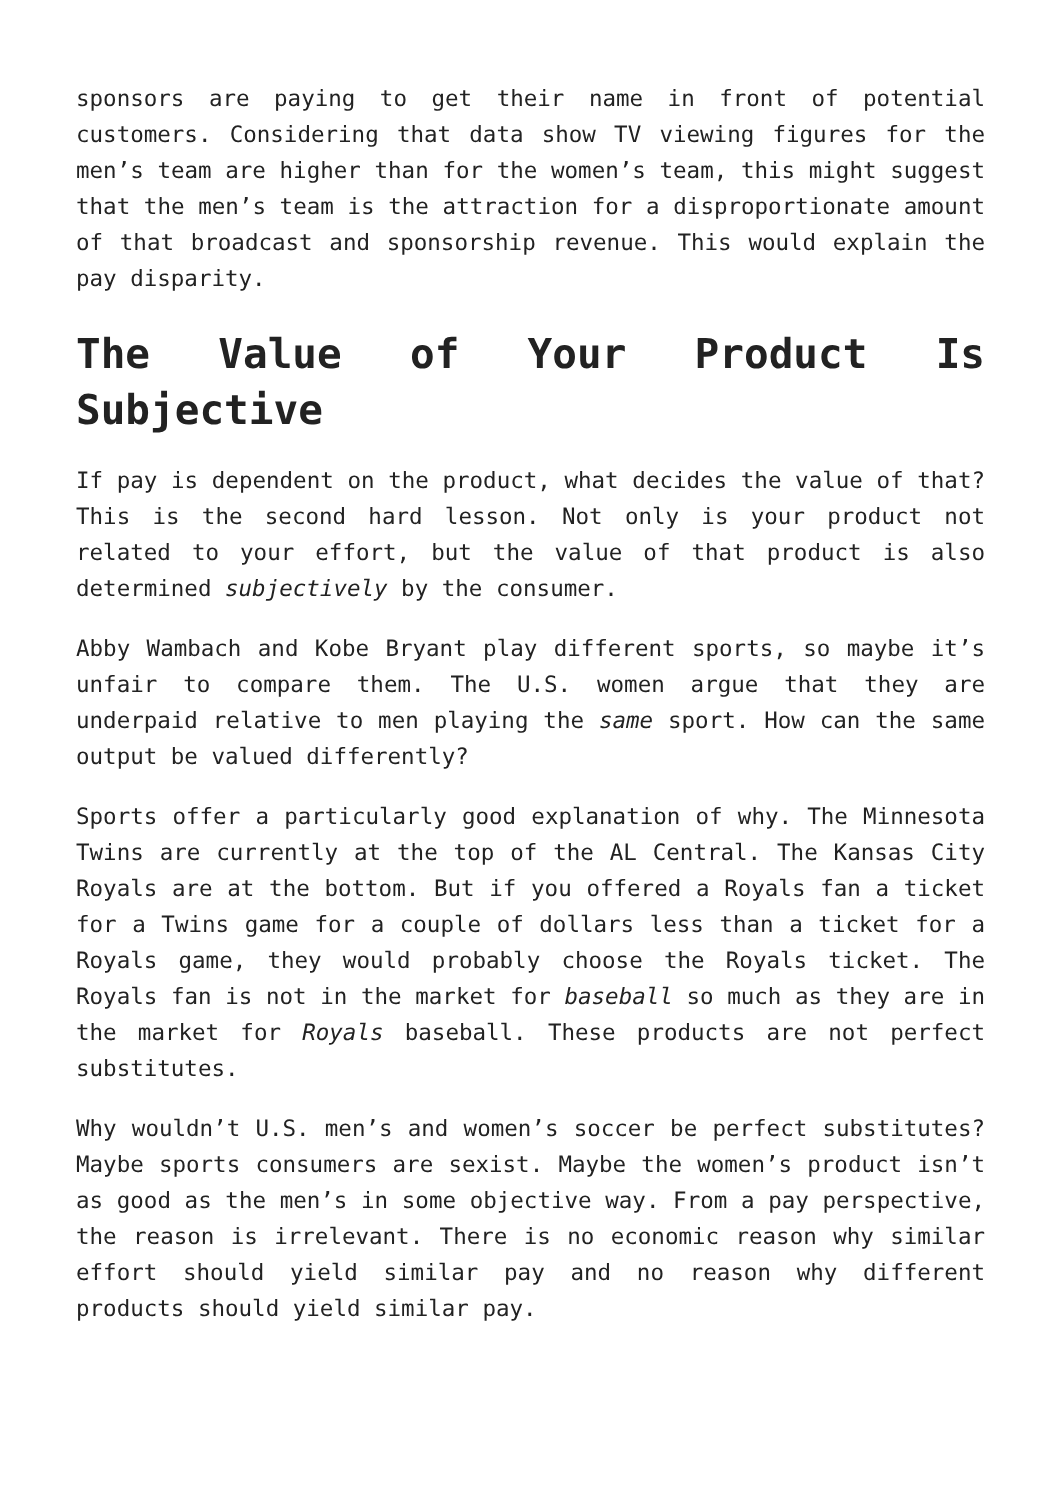sponsors are paying to get their name in front of potential customers. Considering that data show TV viewing figures for the men’s team are higher than for the women’s team, this might suggest that the men’s team is the attraction for a disproportionate amount of that broadcast and sponsorship revenue. This would explain the pay disparity.
The Value of Your Product Is Subjective
If pay is dependent on the product, what decides the value of that? This is the second hard lesson. Not only is your product not related to your effort, but the value of that product is also determined subjectively by the consumer.
Abby Wambach and Kobe Bryant play different sports, so maybe it’s unfair to compare them. The U.S. women argue that they are underpaid relative to men playing the same sport. How can the same output be valued differently?
Sports offer a particularly good explanation of why. The Minnesota Twins are currently at the top of the AL Central. The Kansas City Royals are at the bottom. But if you offered a Royals fan a ticket for a Twins game for a couple of dollars less than a ticket for a Royals game, they would probably choose the Royals ticket. The Royals fan is not in the market for baseball so much as they are in the market for Royals baseball. These products are not perfect substitutes.
Why wouldn’t U.S. men’s and women’s soccer be perfect substitutes? Maybe sports consumers are sexist. Maybe the women’s product isn’t as good as the men’s in some objective way. From a pay perspective, the reason is irrelevant. There is no economic reason why similar effort should yield similar pay and no reason why different products should yield similar pay.